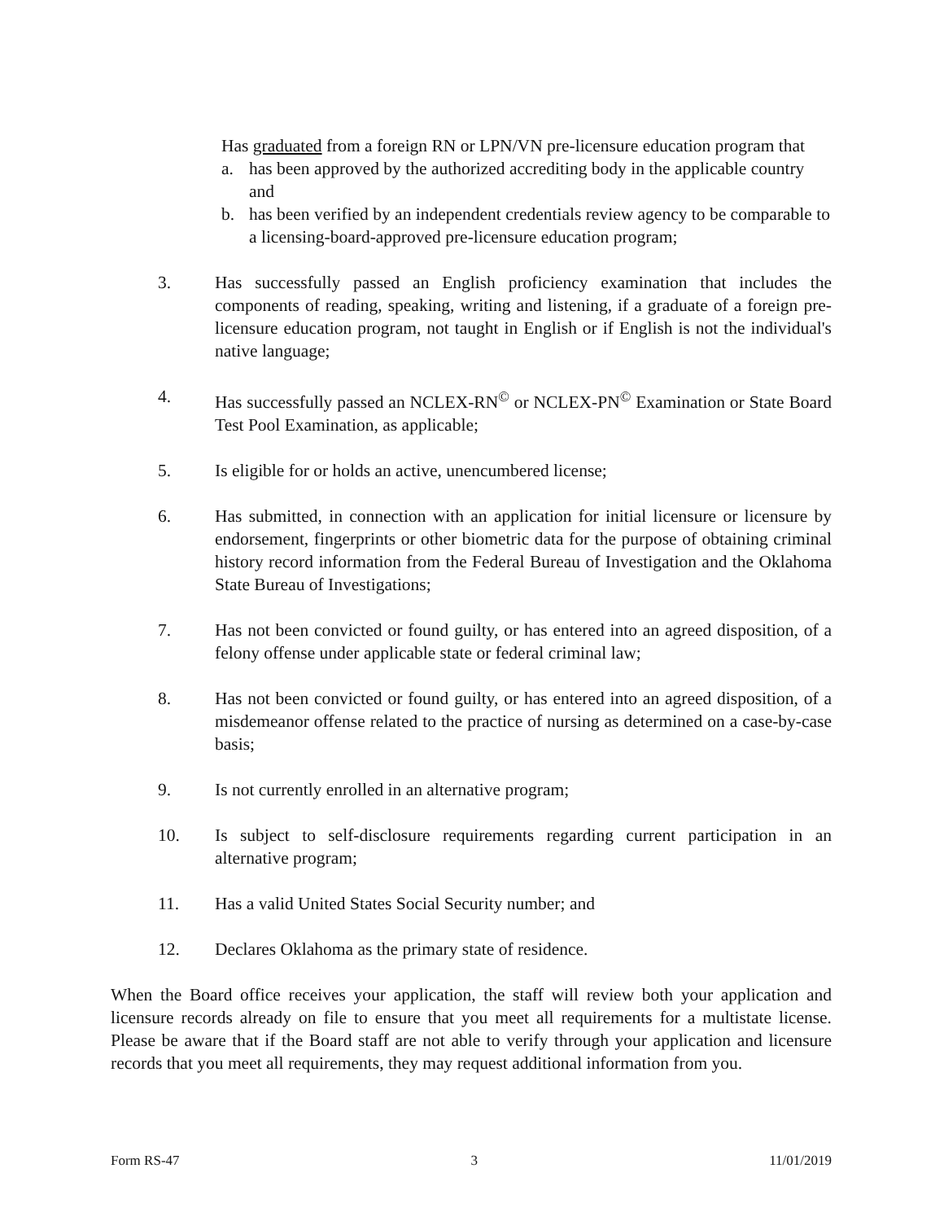Has graduated from a foreign RN or LPN/VN pre-licensure education program that
a. has been approved by the authorized accrediting body in the applicable country and
b. has been verified by an independent credentials review agency to be comparable to a licensing-board-approved pre-licensure education program;
3. Has successfully passed an English proficiency examination that includes the components of reading, speaking, writing and listening, if a graduate of a foreign pre-licensure education program, not taught in English or if English is not the individual's native language;
4. Has successfully passed an NCLEX-RN<sup>©</sup> or NCLEX-PN<sup>©</sup> Examination or State Board Test Pool Examination, as applicable;
5. Is eligible for or holds an active, unencumbered license;
6. Has submitted, in connection with an application for initial licensure or licensure by endorsement, fingerprints or other biometric data for the purpose of obtaining criminal history record information from the Federal Bureau of Investigation and the Oklahoma State Bureau of Investigations;
7. Has not been convicted or found guilty, or has entered into an agreed disposition, of a felony offense under applicable state or federal criminal law;
8. Has not been convicted or found guilty, or has entered into an agreed disposition, of a misdemeanor offense related to the practice of nursing as determined on a case-by-case basis;
9. Is not currently enrolled in an alternative program;
10. Is subject to self-disclosure requirements regarding current participation in an alternative program;
11. Has a valid United States Social Security number; and
12. Declares Oklahoma as the primary state of residence.
When the Board office receives your application, the staff will review both your application and licensure records already on file to ensure that you meet all requirements for a multistate license. Please be aware that if the Board staff are not able to verify through your application and licensure records that you meet all requirements, they may request additional information from you.
Form RS-47 3 11/01/2019